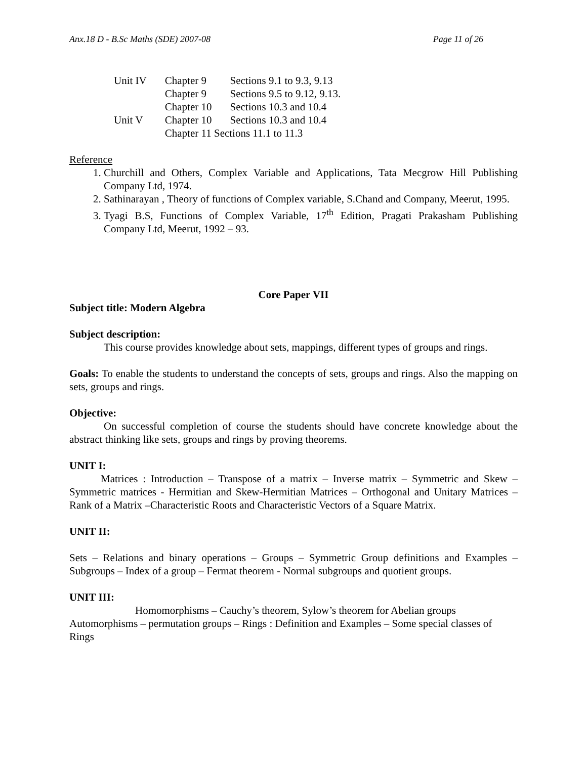Anx.18 D - B.Sc Maths (SDE) 2007-08 Page 11 of 26
| Unit IV | Chapter 9 | Sections 9.1 to 9.3, 9.13 |
| | Chapter 9 | Sections 9.5 to 9.12, 9.13. |
| | Chapter 10 | Sections 10.3 and 10.4 |
| Unit V | Chapter 10 | Sections 10.3 and 10.4 |
| | Chapter 11 Sections 11.1 to 11.3 | |
Reference
1. Churchill and Others, Complex Variable and Applications, Tata Mecgrow Hill Publishing Company Ltd, 1974.
2. Sathinarayan , Theory of functions of Complex variable, S.Chand and Company, Meerut, 1995.
3. Tyagi B.S, Functions of Complex Variable, 17<sup>th</sup> Edition, Pragati Prakasham Publishing Company Ltd, Meerut, 1992 – 93.
Core Paper VII
Subject title: Modern Algebra
Subject description:
This course provides knowledge about sets, mappings, different types of groups and rings.
Goals: To enable the students to understand the concepts of sets, groups and rings. Also the mapping on sets, groups and rings.
Objective:
On successful completion of course the students should have concrete knowledge about the abstract thinking like sets, groups and rings by proving theorems.
UNIT I:
Matrices : Introduction – Transpose of a matrix – Inverse matrix – Symmetric and Skew – Symmetric matrices - Hermitian and Skew-Hermitian Matrices – Orthogonal and Unitary Matrices – Rank of a Matrix –Characteristic Roots and Characteristic Vectors of a Square Matrix.
UNIT II:
Sets – Relations and binary operations – Groups – Symmetric Group definitions and Examples – Subgroups – Index of a group – Fermat theorem - Normal subgroups and quotient groups.
UNIT III:
Homomorphisms – Cauchy’s theorem, Sylow’s theorem for Abelian groups Automorphisms – permutation groups – Rings : Definition and Examples – Some special classes of Rings